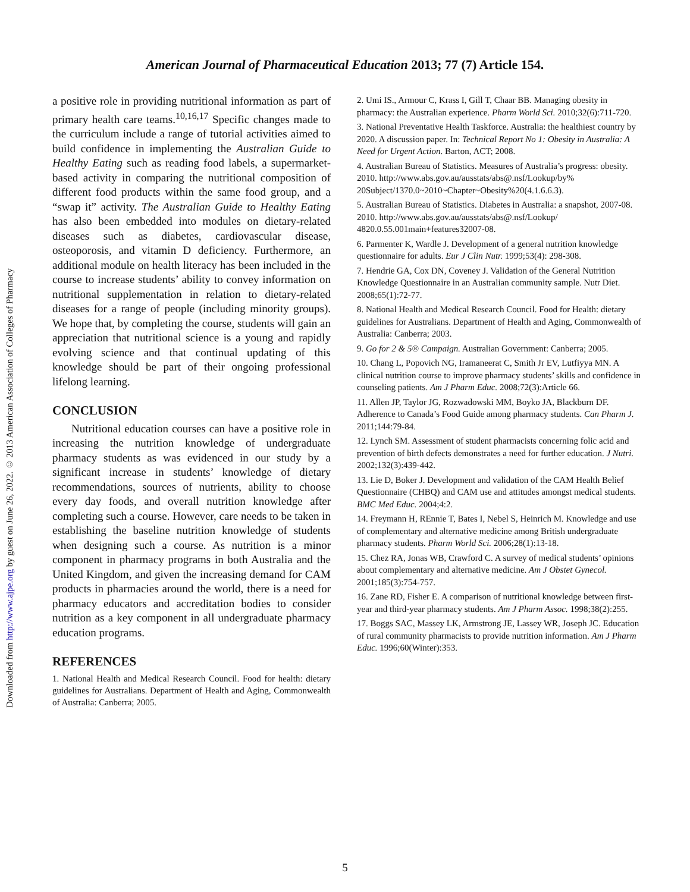Downloaded from http://www.ajpe.org by guest on June 26, 2022. © 2013 American Association of Colleges of Pharmacy
American Journal of Pharmaceutical Education 2013; 77 (7) Article 154.
a positive role in providing nutritional information as part of primary health care teams.<sup>10,16,17</sup> Specific changes made to the curriculum include a range of tutorial activities aimed to build confidence in implementing the Australian Guide to Healthy Eating such as reading food labels, a supermarket-based activity in comparing the nutritional composition of different food products within the same food group, and a “swap it” activity. The Australian Guide to Healthy Eating has also been embedded into modules on dietary-related diseases such as diabetes, cardiovascular disease, osteoporosis, and vitamin D deficiency. Furthermore, an additional module on health literacy has been included in the course to increase students’ ability to convey information on nutritional supplementation in relation to dietary-related diseases for a range of people (including minority groups). We hope that, by completing the course, students will gain an appreciation that nutritional science is a young and rapidly evolving science and that continual updating of this knowledge should be part of their ongoing professional lifelong learning.
CONCLUSION
Nutritional education courses can have a positive role in increasing the nutrition knowledge of undergraduate pharmacy students as was evidenced in our study by a significant increase in students’ knowledge of dietary recommendations, sources of nutrients, ability to choose every day foods, and overall nutrition knowledge after completing such a course. However, care needs to be taken in establishing the baseline nutrition knowledge of students when designing such a course. As nutrition is a minor component in pharmacy programs in both Australia and the United Kingdom, and given the increasing demand for CAM products in pharmacies around the world, there is a need for pharmacy educators and accreditation bodies to consider nutrition as a key component in all undergraduate pharmacy education programs.
REFERENCES
1. National Health and Medical Research Council. Food for health: dietary guidelines for Australians. Department of Health and Aging, Commonwealth of Australia: Canberra; 2005.
2. Umi IS., Armour C, Krass I, Gill T, Chaar BB. Managing obesity in pharmacy: the Australian experience. Pharm World Sci. 2010;32(6):711-720.
3. National Preventative Health Taskforce. Australia: the healthiest country by 2020. A discussion paper. In: Technical Report No 1: Obesity in Australia: A Need for Urgent Action. Barton, ACT; 2008.
4. Australian Bureau of Statistics. Measures of Australia’s progress: obesity. 2010. http://www.abs.gov.au/ausstats/abs@.nsf/Lookup/by% 20Subject/1370.0~2010~Chapter~Obesity%20(4.1.6.6.3).
5. Australian Bureau of Statistics. Diabetes in Australia: a snapshot, 2007-08. 2010. http://www.abs.gov.au/ausstats/abs@.nsf/Lookup/ 4820.0.55.001main+features32007-08.
6. Parmenter K, Wardle J. Development of a general nutrition knowledge questionnaire for adults. Eur J Clin Nutr. 1999;53(4): 298-308.
7. Hendrie GA, Cox DN, Coveney J. Validation of the General Nutrition Knowledge Questionnaire in an Australian community sample. Nutr Diet. 2008;65(1):72-77.
8. National Health and Medical Research Council. Food for Health: dietary guidelines for Australians. Department of Health and Aging, Commonwealth of Australia: Canberra; 2003.
9. Go for 2 & 5® Campaign. Australian Government: Canberra; 2005.
10. Chang L, Popovich NG, Iramaneerat C, Smith Jr EV, Lutfiyya MN. A clinical nutrition course to improve pharmacy students’ skills and confidence in counseling patients. Am J Pharm Educ. 2008;72(3):Article 66.
11. Allen JP, Taylor JG, Rozwadowski MM, Boyko JA, Blackburn DF. Adherence to Canada’s Food Guide among pharmacy students. Can Pharm J. 2011;144:79-84.
12. Lynch SM. Assessment of student pharmacists concerning folic acid and prevention of birth defects demonstrates a need for further education. J Nutri. 2002;132(3):439-442.
13. Lie D, Boker J. Development and validation of the CAM Health Belief Questionnaire (CHBQ) and CAM use and attitudes amongst medical students. BMC Med Educ. 2004;4:2.
14. Freymann H, REnnie T, Bates I, Nebel S, Heinrich M. Knowledge and use of complementary and alternative medicine among British undergraduate pharmacy students. Pharm World Sci. 2006;28(1):13-18.
15. Chez RA, Jonas WB, Crawford C. A survey of medical students’ opinions about complementary and alternative medicine. Am J Obstet Gynecol. 2001;185(3):754-757.
16. Zane RD, Fisher E. A comparison of nutritional knowledge between first-year and third-year pharmacy students. Am J Pharm Assoc. 1998;38(2):255.
17. Boggs SAC, Massey LK, Armstrong JE, Lassey WR, Joseph JC. Education of rural community pharmacists to provide nutrition information. Am J Pharm Educ. 1996;60(Winter):353.
5